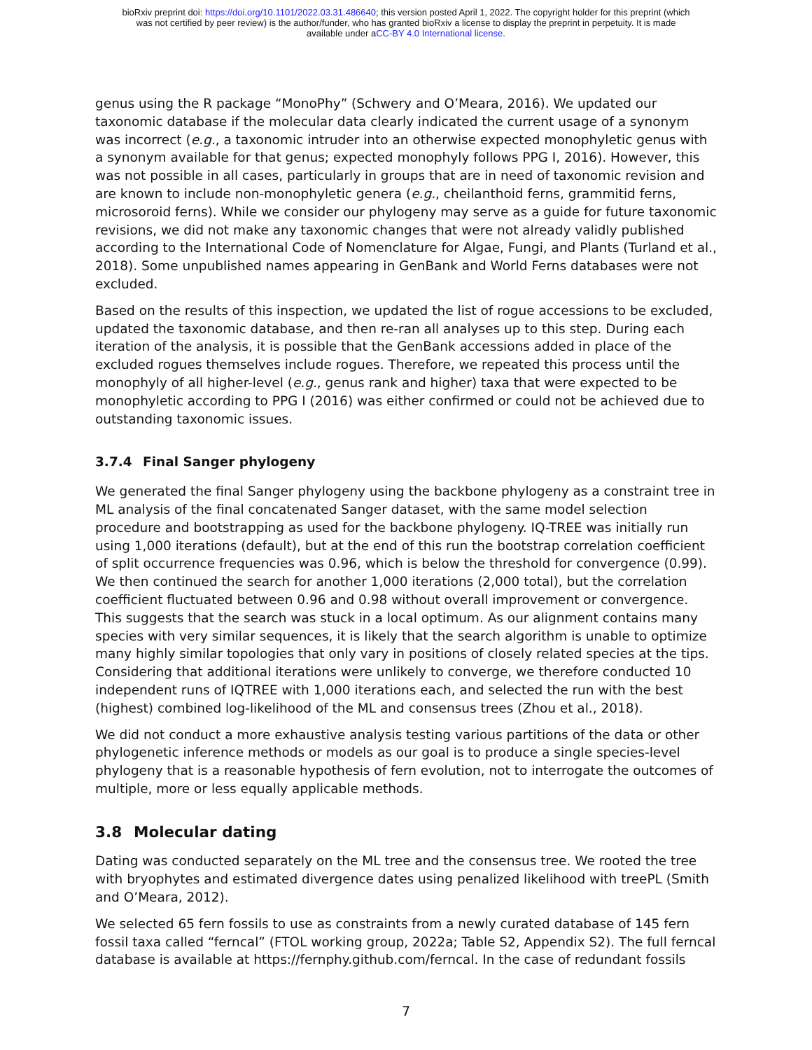bioRxiv preprint doi: https://doi.org/10.1101/2022.03.31.486640; this version posted April 1, 2022. The copyright holder for this preprint (which
was not certified by peer review) is the author/funder, who has granted bioRxiv a license to display the preprint in perpetuity. It is made
available under aCC-BY 4.0 International license.
genus using the R package “MonoPhy” (Schwery and O’Meara, 2016). We updated our taxonomic database if the molecular data clearly indicated the current usage of a synonym was incorrect (e.g., a taxonomic intruder into an otherwise expected monophyletic genus with a synonym available for that genus; expected monophyly follows PPG I, 2016). However, this was not possible in all cases, particularly in groups that are in need of taxonomic revision and are known to include non-monophyletic genera (e.g., cheilanthoid ferns, grammitid ferns, microsoroid ferns). While we consider our phylogeny may serve as a guide for future taxonomic revisions, we did not make any taxonomic changes that were not already validly published according to the International Code of Nomenclature for Algae, Fungi, and Plants (Turland et al., 2018). Some unpublished names appearing in GenBank and World Ferns databases were not excluded.
Based on the results of this inspection, we updated the list of rogue accessions to be excluded, updated the taxonomic database, and then re-ran all analyses up to this step. During each iteration of the analysis, it is possible that the GenBank accessions added in place of the excluded rogues themselves include rogues. Therefore, we repeated this process until the monophyly of all higher-level (e.g., genus rank and higher) taxa that were expected to be monophyletic according to PPG I (2016) was either confirmed or could not be achieved due to outstanding taxonomic issues.
3.7.4 Final Sanger phylogeny
We generated the final Sanger phylogeny using the backbone phylogeny as a constraint tree in ML analysis of the final concatenated Sanger dataset, with the same model selection procedure and bootstrapping as used for the backbone phylogeny. IQ-TREE was initially run using 1,000 iterations (default), but at the end of this run the bootstrap correlation coefficient of split occurrence frequencies was 0.96, which is below the threshold for convergence (0.99). We then continued the search for another 1,000 iterations (2,000 total), but the correlation coefficient fluctuated between 0.96 and 0.98 without overall improvement or convergence. This suggests that the search was stuck in a local optimum. As our alignment contains many species with very similar sequences, it is likely that the search algorithm is unable to optimize many highly similar topologies that only vary in positions of closely related species at the tips. Considering that additional iterations were unlikely to converge, we therefore conducted 10 independent runs of IQTREE with 1,000 iterations each, and selected the run with the best (highest) combined log-likelihood of the ML and consensus trees (Zhou et al., 2018).
We did not conduct a more exhaustive analysis testing various partitions of the data or other phylogenetic inference methods or models as our goal is to produce a single species-level phylogeny that is a reasonable hypothesis of fern evolution, not to interrogate the outcomes of multiple, more or less equally applicable methods.
3.8 Molecular dating
Dating was conducted separately on the ML tree and the consensus tree. We rooted the tree with bryophytes and estimated divergence dates using penalized likelihood with treePL (Smith and O’Meara, 2012).
We selected 65 fern fossils to use as constraints from a newly curated database of 145 fern fossil taxa called “ferncal” (FTOL working group, 2022a; Table S2, Appendix S2). The full ferncal database is available at https://fernphy.github.com/ferncal. In the case of redundant fossils
7